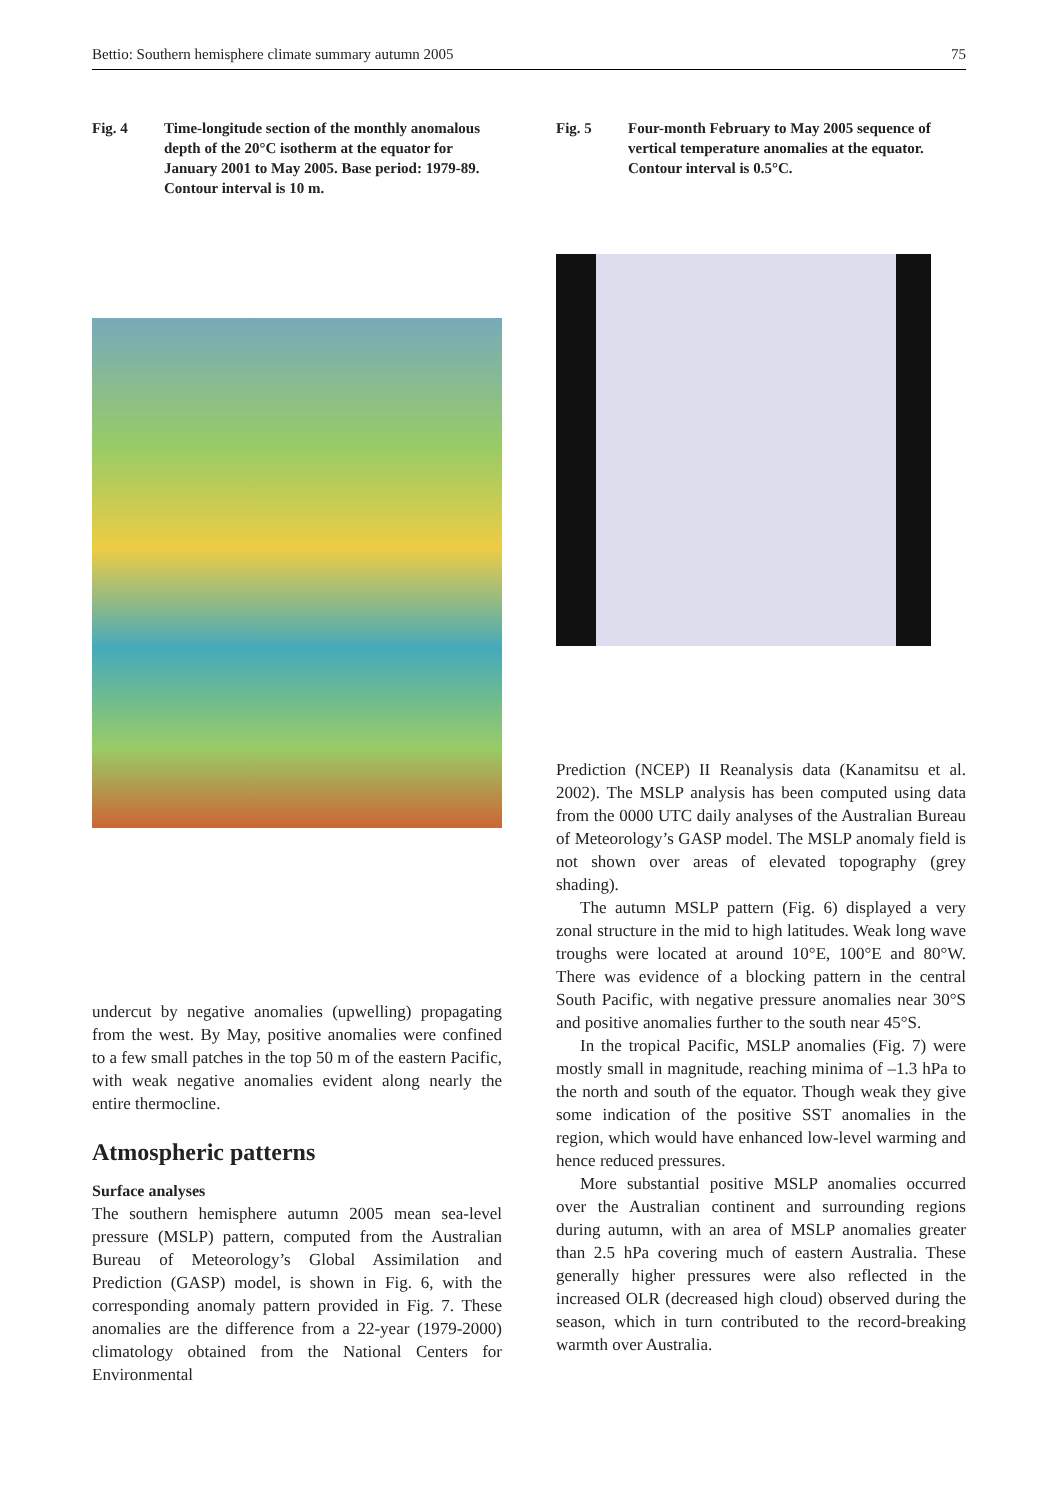Bettio: Southern hemisphere climate summary autumn 2005 75
Fig. 4 Time-longitude section of the monthly anomalous depth of the 20°C isotherm at the equator for January 2001 to May 2005. Base period: 1979-89. Contour interval is 10 m.
undercut by negative anomalies (upwelling) propagating from the west. By May, positive anomalies were confined to a few small patches in the top 50 m of the eastern Pacific, with weak negative anomalies evident along nearly the entire thermocline.
Atmospheric patterns
Surface analyses
The southern hemisphere autumn 2005 mean sea-level pressure (MSLP) pattern, computed from the Australian Bureau of Meteorology’s Global Assimilation and Prediction (GASP) model, is shown in Fig. 6, with the corresponding anomaly pattern provided in Fig. 7. These anomalies are the difference from a 22-year (1979-2000) climatology obtained from the National Centers for Environmental
Fig. 5 Four-month February to May 2005 sequence of vertical temperature anomalies at the equator. Contour interval is 0.5°C.
Prediction (NCEP) II Reanalysis data (Kanamitsu et al. 2002). The MSLP analysis has been computed using data from the 0000 UTC daily analyses of the Australian Bureau of Meteorology’s GASP model. The MSLP anomaly field is not shown over areas of elevated topography (grey shading).
The autumn MSLP pattern (Fig. 6) displayed a very zonal structure in the mid to high latitudes. Weak long wave troughs were located at around 10°E, 100°E and 80°W. There was evidence of a blocking pattern in the central South Pacific, with negative pressure anomalies near 30°S and positive anomalies further to the south near 45°S.
In the tropical Pacific, MSLP anomalies (Fig. 7) were mostly small in magnitude, reaching minima of –1.3 hPa to the north and south of the equator. Though weak they give some indication of the positive SST anomalies in the region, which would have enhanced low-level warming and hence reduced pressures.
More substantial positive MSLP anomalies occurred over the Australian continent and surrounding regions during autumn, with an area of MSLP anomalies greater than 2.5 hPa covering much of eastern Australia. These generally higher pressures were also reflected in the increased OLR (decreased high cloud) observed during the season, which in turn contributed to the record-breaking warmth over Australia.